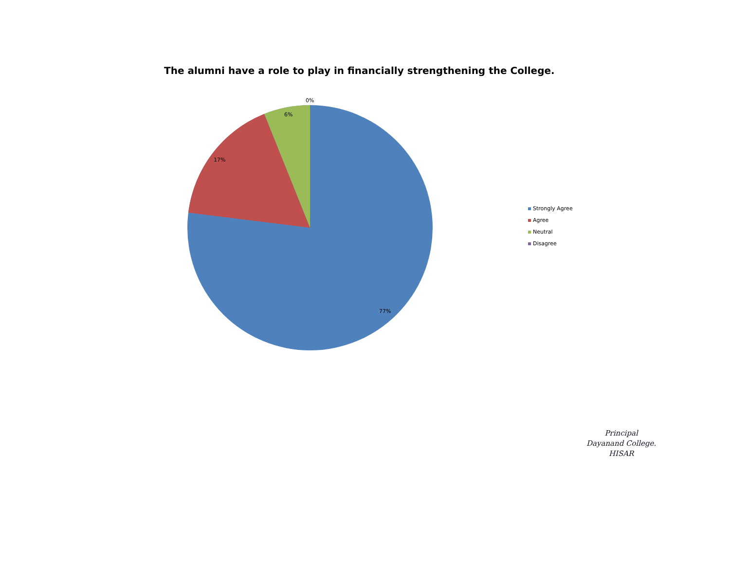The alumni have a role to play in financially strengthening the College.
0%
6%
17%
77%
Strongly Agree
Agree
Neutral
Disagree
Principal
Dayanand College.
HISAR